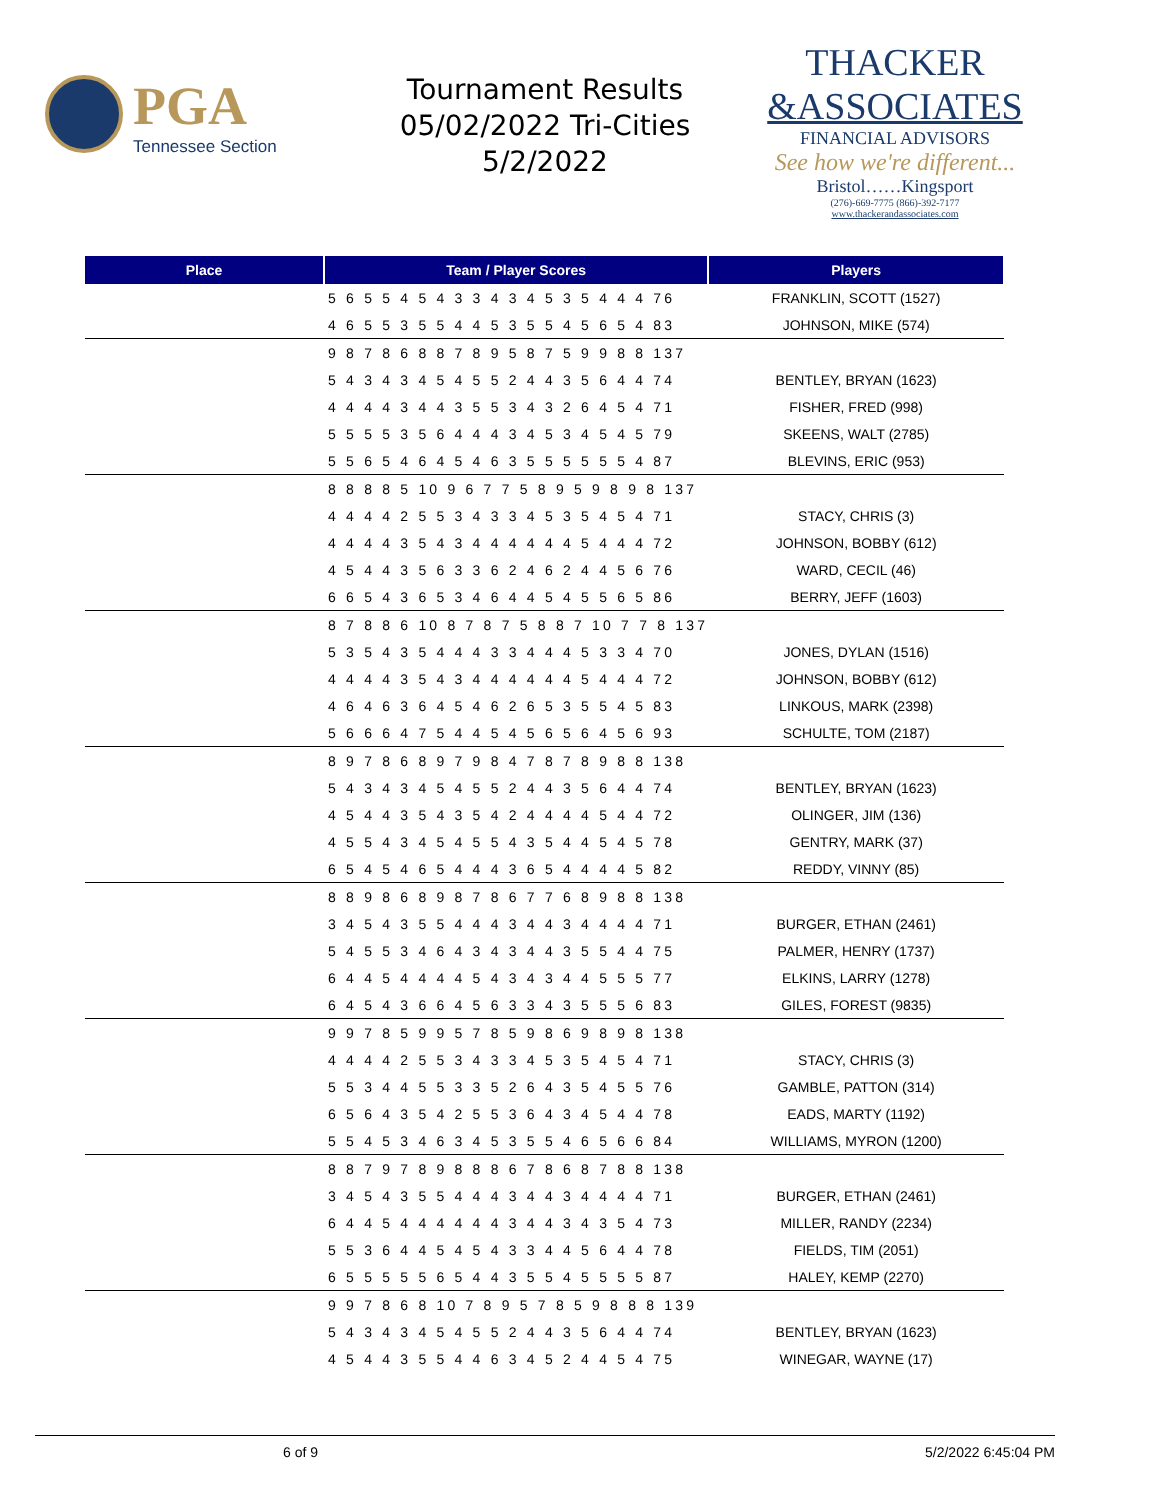PGA
Tennessee Section
Tournament Results
05/02/2022 Tri-Cities
5/2/2022
THACKER
&ASSOCIATES
FINANCIAL ADVISORS
See how we're different...
Bristol……Kingsport
(276)-669-7775 (866)-392-7177
www.thackerandassociates.com
| Place | Team / Player Scores | Players |
| --- | --- | --- |
| | 5 6 5 5 4 5 4 3 3 4 3 4 5 3 5 4 4 4 76 | FRANKLIN, SCOTT (1527) |
| | 4 6 5 5 3 5 5 4 4 5 3 5 5 4 5 6 5 4 83 | JOHNSON, MIKE (574) |
| | 9 8 7 8 6 8 8 7 8 9 5 8 7 5 9 9 8 8 137 | |
| | 5 4 3 4 3 4 5 4 5 5 2 4 4 3 5 6 4 4 74 | BENTLEY, BRYAN (1623) |
| | 4 4 4 4 3 4 4 3 5 5 3 4 3 2 6 4 5 4 71 | FISHER, FRED (998) |
| | 5 5 5 5 3 5 6 4 4 4 3 4 5 3 4 5 4 5 79 | SKEENS, WALT (2785) |
| | 5 5 6 5 4 6 4 5 4 6 3 5 5 5 5 5 5 4 87 | BLEVINS, ERIC (953) |
| | 8 8 8 8 5 10 9 6 7 7 5 8 9 5 9 8 9 8 137 | |
| | 4 4 4 4 2 5 5 3 4 3 3 4 5 3 5 4 5 4 71 | STACY, CHRIS (3) |
| | 4 4 4 4 3 5 4 3 4 4 4 4 4 4 5 4 4 4 72 | JOHNSON, BOBBY (612) |
| | 4 5 4 4 3 5 6 3 3 6 2 4 6 2 4 4 5 6 76 | WARD, CECIL (46) |
| | 6 6 5 4 3 6 5 3 4 6 4 4 5 4 5 5 6 5 86 | BERRY, JEFF (1603) |
| | 8 7 8 8 6 10 8 7 8 7 5 8 8 7 10 7 7 8 137 | |
| | 5 3 5 4 3 5 4 4 4 3 3 4 4 4 5 3 3 4 70 | JONES, DYLAN (1516) |
| | 4 4 4 4 3 5 4 3 4 4 4 4 4 4 5 4 4 4 72 | JOHNSON, BOBBY (612) |
| | 4 6 4 6 3 6 4 5 4 6 2 6 5 3 5 5 4 5 83 | LINKOUS, MARK (2398) |
| | 5 6 6 6 4 7 5 4 4 5 4 5 6 5 6 4 5 6 93 | SCHULTE, TOM (2187) |
| | 8 9 7 8 6 8 9 7 9 8 4 7 8 7 8 9 8 8 138 | |
| | 5 4 3 4 3 4 5 4 5 5 2 4 4 3 5 6 4 4 74 | BENTLEY, BRYAN (1623) |
| | 4 5 4 4 3 5 4 3 5 4 2 4 4 4 4 5 4 4 72 | OLINGER, JIM (136) |
| | 4 5 5 4 3 4 5 4 5 5 4 3 5 4 4 5 4 5 78 | GENTRY, MARK (37) |
| | 6 5 4 5 4 6 5 4 4 4 3 6 5 4 4 4 4 5 82 | REDDY, VINNY (85) |
| | 8 8 9 8 6 8 9 8 7 8 6 7 7 6 8 9 8 8 138 | |
| | 3 4 5 4 3 5 5 4 4 4 3 4 4 3 4 4 4 4 71 | BURGER, ETHAN (2461) |
| | 5 4 5 5 3 4 6 4 3 4 3 4 4 3 5 5 4 4 75 | PALMER, HENRY (1737) |
| | 6 4 4 5 4 4 4 4 5 4 3 4 3 4 4 5 5 5 77 | ELKINS, LARRY (1278) |
| | 6 4 5 4 3 6 6 4 5 6 3 3 4 3 5 5 5 6 83 | GILES, FOREST (9835) |
| | 9 9 7 8 5 9 9 5 7 8 5 9 8 6 9 8 9 8 138 | |
| | 4 4 4 4 2 5 5 3 4 3 3 4 5 3 5 4 5 4 71 | STACY, CHRIS (3) |
| | 5 5 3 4 4 5 5 3 3 5 2 6 4 3 5 4 5 5 76 | GAMBLE, PATTON (314) |
| | 6 5 6 4 3 5 4 2 5 5 3 6 4 3 4 5 4 4 78 | EADS, MARTY (1192) |
| | 5 5 4 5 3 4 6 3 4 5 3 5 5 4 6 5 6 6 84 | WILLIAMS, MYRON (1200) |
| | 8 8 7 9 7 8 9 8 8 8 6 7 8 6 8 7 8 8 138 | |
| | 3 4 5 4 3 5 5 4 4 4 3 4 4 3 4 4 4 4 71 | BURGER, ETHAN (2461) |
| | 6 4 4 5 4 4 4 4 4 4 3 4 4 3 4 3 5 4 73 | MILLER, RANDY (2234) |
| | 5 5 3 6 4 4 5 4 5 4 3 3 4 4 5 6 4 4 78 | FIELDS, TIM (2051) |
| | 6 5 5 5 5 5 6 5 4 4 3 5 5 4 5 5 5 5 87 | HALEY, KEMP (2270) |
| | 9 9 7 8 6 8 10 7 8 9 5 7 8 5 9 8 8 8 139 | |
| | 5 4 3 4 3 4 5 4 5 5 2 4 4 3 5 6 4 4 74 | BENTLEY, BRYAN (1623) |
| | 4 5 4 4 3 5 5 4 4 6 3 4 5 2 4 4 5 4 75 | WINEGAR, WAYNE (17) |
6 of 9 5/2/2022 6:45:04 PM